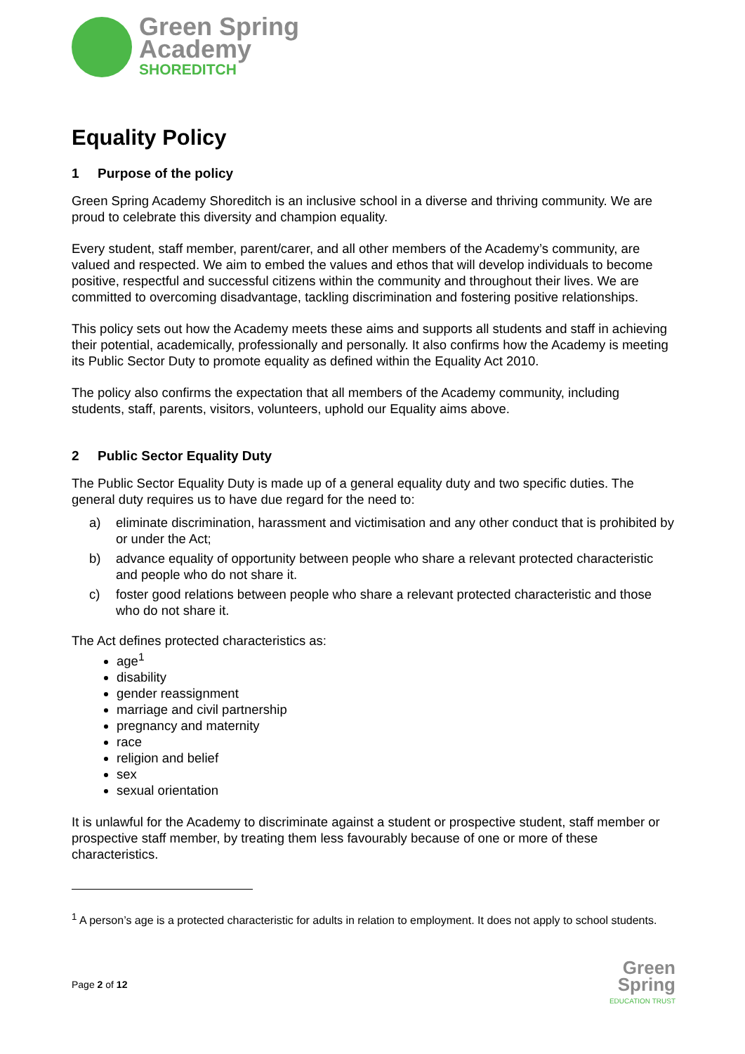Green Spring
Academy
SHOREDITCH
Equality Policy
1 Purpose of the policy
Green Spring Academy Shoreditch is an inclusive school in a diverse and thriving community. We are proud to celebrate this diversity and champion equality.
Every student, staff member, parent/carer, and all other members of the Academy’s community, are valued and respected. We aim to embed the values and ethos that will develop individuals to become positive, respectful and successful citizens within the community and throughout their lives. We are committed to overcoming disadvantage, tackling discrimination and fostering positive relationships.
This policy sets out how the Academy meets these aims and supports all students and staff in achieving their potential, academically, professionally and personally. It also confirms how the Academy is meeting its Public Sector Duty to promote equality as defined within the Equality Act 2010.
The policy also confirms the expectation that all members of the Academy community, including students, staff, parents, visitors, volunteers, uphold our Equality aims above.
2 Public Sector Equality Duty
The Public Sector Equality Duty is made up of a general equality duty and two specific duties. The general duty requires us to have due regard for the need to:
a) eliminate discrimination, harassment and victimisation and any other conduct that is prohibited by or under the Act;
b) advance equality of opportunity between people who share a relevant protected characteristic and people who do not share it.
c) foster good relations between people who share a relevant protected characteristic and those who do not share it.
The Act defines protected characteristics as:
age<sup>1</sup>
disability
gender reassignment
marriage and civil partnership
pregnancy and maternity
race
religion and belief
sex
sexual orientation
It is unlawful for the Academy to discriminate against a student or prospective student, staff member or prospective staff member, by treating them less favourably because of one or more of these characteristics.
<sup>1</sup> A person’s age is a protected characteristic for adults in relation to employment. It does not apply to school students.
Page 2 of 12
Green
Spring
EDUCATION TRUST